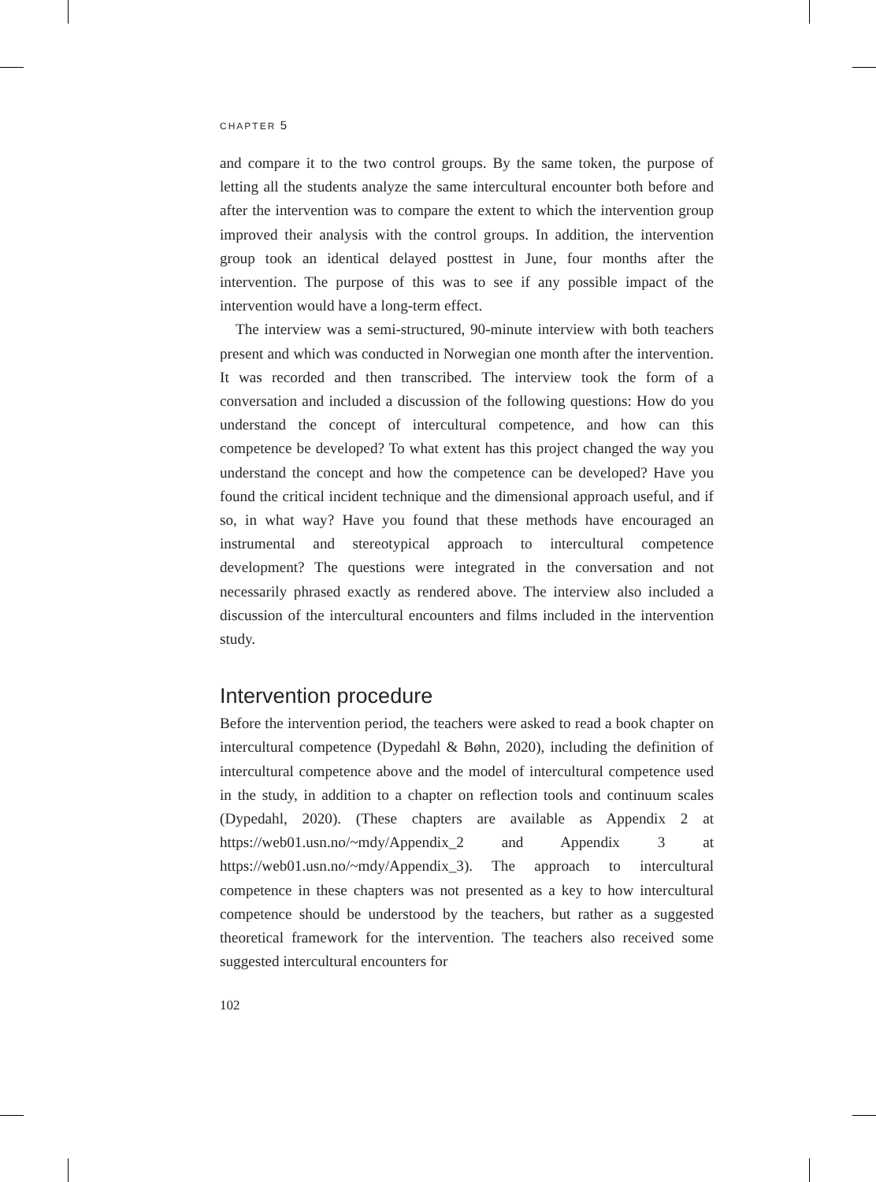CHAPTER 5
and compare it to the two control groups. By the same token, the purpose of letting all the students analyze the same intercultural encounter both before and after the intervention was to compare the extent to which the intervention group improved their analysis with the control groups. In addition, the intervention group took an identical delayed posttest in June, four months after the intervention. The purpose of this was to see if any possible impact of the intervention would have a long-term effect.
The interview was a semi-structured, 90-minute interview with both teachers present and which was conducted in Norwegian one month after the intervention. It was recorded and then transcribed. The interview took the form of a conversation and included a discussion of the following questions: How do you understand the concept of intercultural competence, and how can this competence be developed? To what extent has this project changed the way you understand the concept and how the competence can be developed? Have you found the critical incident technique and the dimensional approach useful, and if so, in what way? Have you found that these methods have encouraged an instrumental and stereotypical approach to intercultural competence development? The questions were integrated in the conversation and not necessarily phrased exactly as rendered above. The interview also included a discussion of the intercultural encounters and films included in the intervention study.
Intervention procedure
Before the intervention period, the teachers were asked to read a book chapter on intercultural competence (Dypedahl & Bøhn, 2020), including the definition of intercultural competence above and the model of intercultural competence used in the study, in addition to a chapter on reflection tools and continuum scales (Dypedahl, 2020). (These chapters are available as Appendix 2 at https://web01.usn.no/~mdy/Appendix_2 and Appendix 3 at https://web01.usn.no/~mdy/Appendix_3). The approach to intercultural competence in these chapters was not presented as a key to how intercultural competence should be understood by the teachers, but rather as a suggested theoretical framework for the intervention. The teachers also received some suggested intercultural encounters for
102